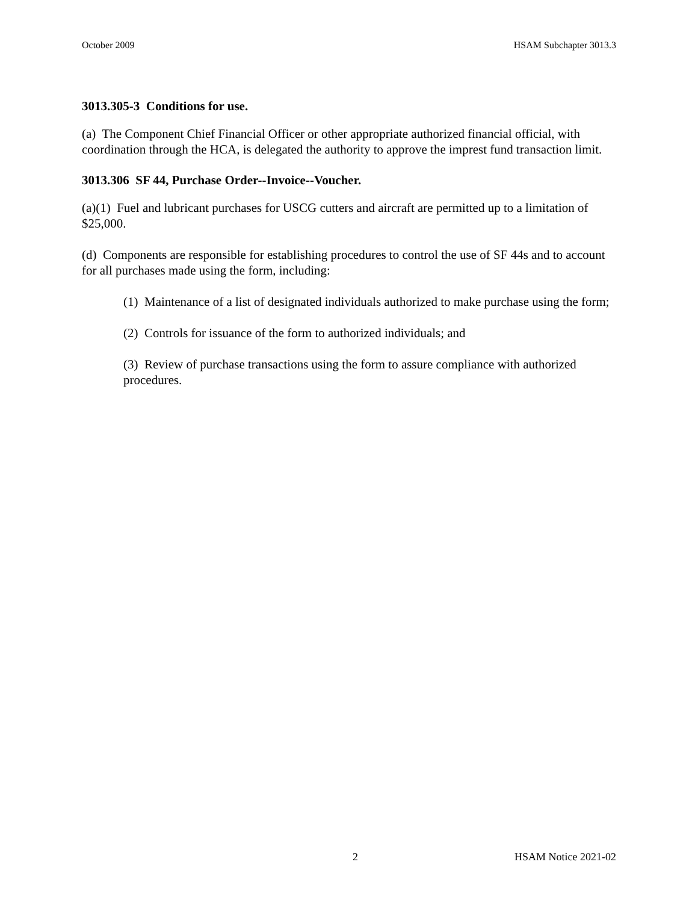October 2009 HSAM Subchapter 3013.3
3013.305-3 Conditions for use.
(a) The Component Chief Financial Officer or other appropriate authorized financial official, with coordination through the HCA, is delegated the authority to approve the imprest fund transaction limit.
3013.306 SF 44, Purchase Order--Invoice--Voucher.
(a)(1) Fuel and lubricant purchases for USCG cutters and aircraft are permitted up to a limitation of $25,000.
(d) Components are responsible for establishing procedures to control the use of SF 44s and to account for all purchases made using the form, including:
(1) Maintenance of a list of designated individuals authorized to make purchase using the form;
(2) Controls for issuance of the form to authorized individuals; and
(3) Review of purchase transactions using the form to assure compliance with authorized procedures.
2 HSAM Notice 2021-02